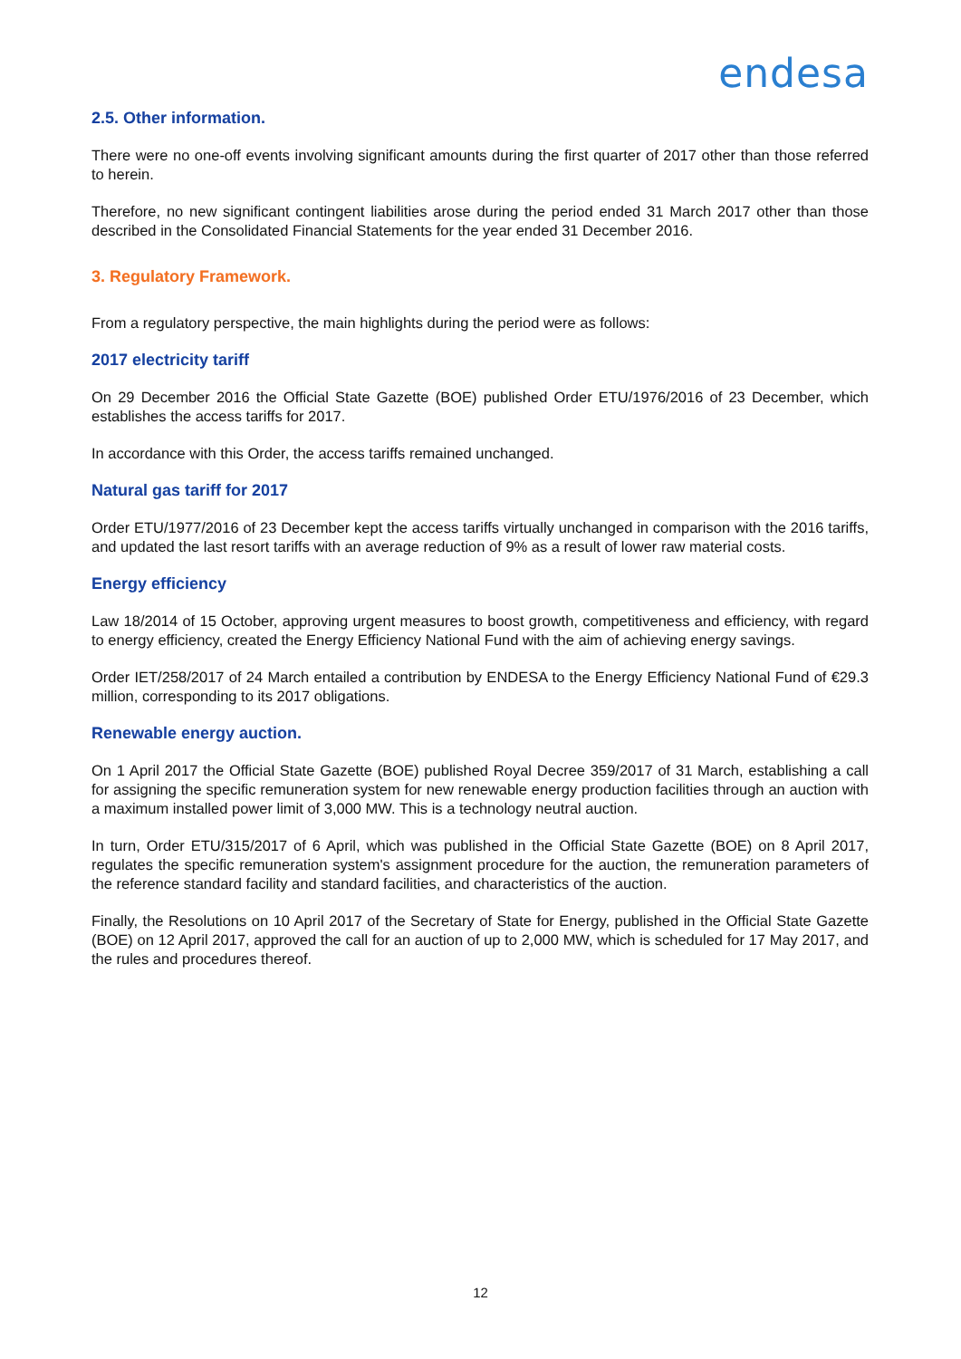endesa
2.5. Other information.
There were no one-off events involving significant amounts during the first quarter of 2017 other than those referred to herein.
Therefore, no new significant contingent liabilities arose during the period ended 31 March 2017 other than those described in the Consolidated Financial Statements for the year ended 31 December 2016.
3. Regulatory Framework.
From a regulatory perspective, the main highlights during the period were as follows:
2017 electricity tariff
On 29 December 2016 the Official State Gazette (BOE) published Order ETU/1976/2016 of 23 December, which establishes the access tariffs for 2017.
In accordance with this Order, the access tariffs remained unchanged.
Natural gas tariff for 2017
Order ETU/1977/2016 of 23 December kept the access tariffs virtually unchanged in comparison with the 2016 tariffs, and updated the last resort tariffs with an average reduction of 9% as a result of lower raw material costs.
Energy efficiency
Law 18/2014 of 15 October, approving urgent measures to boost growth, competitiveness and efficiency, with regard to energy efficiency, created the Energy Efficiency National Fund with the aim of achieving energy savings.
Order IET/258/2017 of 24 March entailed a contribution by ENDESA to the Energy Efficiency National Fund of €29.3 million, corresponding to its 2017 obligations.
Renewable energy auction.
On 1 April 2017 the Official State Gazette (BOE) published Royal Decree 359/2017 of 31 March, establishing a call for assigning the specific remuneration system for new renewable energy production facilities through an auction with a maximum installed power limit of 3,000 MW. This is a technology neutral auction.
In turn, Order ETU/315/2017 of 6 April, which was published in the Official State Gazette (BOE) on 8 April 2017, regulates the specific remuneration system's assignment procedure for the auction, the remuneration parameters of the reference standard facility and standard facilities, and characteristics of the auction.
Finally, the Resolutions on 10 April 2017 of the Secretary of State for Energy, published in the Official State Gazette (BOE) on 12 April 2017, approved the call for an auction of up to 2,000 MW, which is scheduled for 17 May 2017, and the rules and procedures thereof.
12